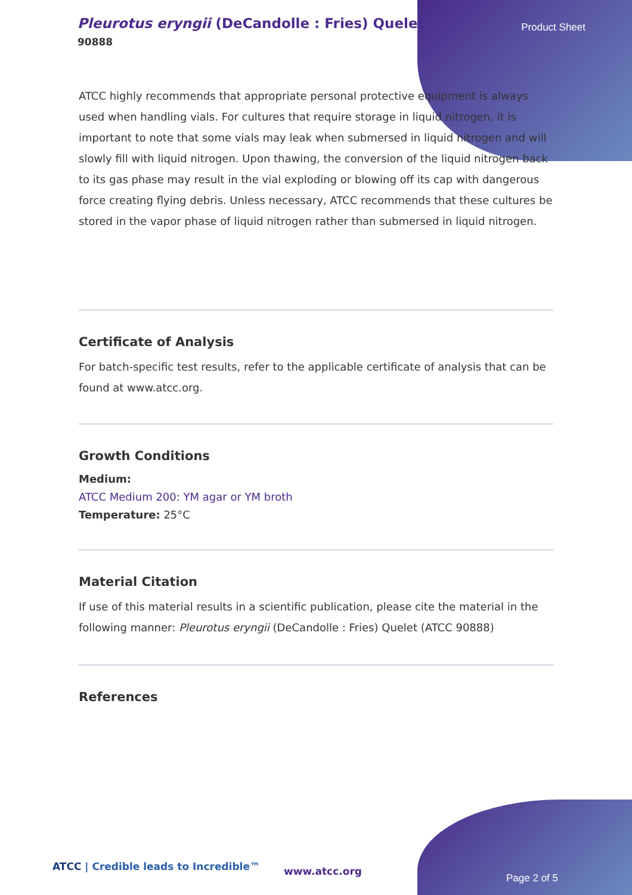Pleurotus eryngii (DeCandolle : Fries) Quelet
90888
Product Sheet
ATCC highly recommends that appropriate personal protective equipment is always used when handling vials. For cultures that require storage in liquid nitrogen, it is important to note that some vials may leak when submersed in liquid nitrogen and will slowly fill with liquid nitrogen. Upon thawing, the conversion of the liquid nitrogen back to its gas phase may result in the vial exploding or blowing off its cap with dangerous force creating flying debris. Unless necessary, ATCC recommends that these cultures be stored in the vapor phase of liquid nitrogen rather than submersed in liquid nitrogen.
Certificate of Analysis
For batch-specific test results, refer to the applicable certificate of analysis that can be found at www.atcc.org.
Growth Conditions
Medium:
ATCC Medium 200: YM agar or YM broth
Temperature: 25°C
Material Citation
If use of this material results in a scientific publication, please cite the material in the following manner: Pleurotus eryngii (DeCandolle : Fries) Quelet (ATCC 90888)
References
ATCC | Credible leads to Incredible™
www.atcc.org
Page 2 of 5